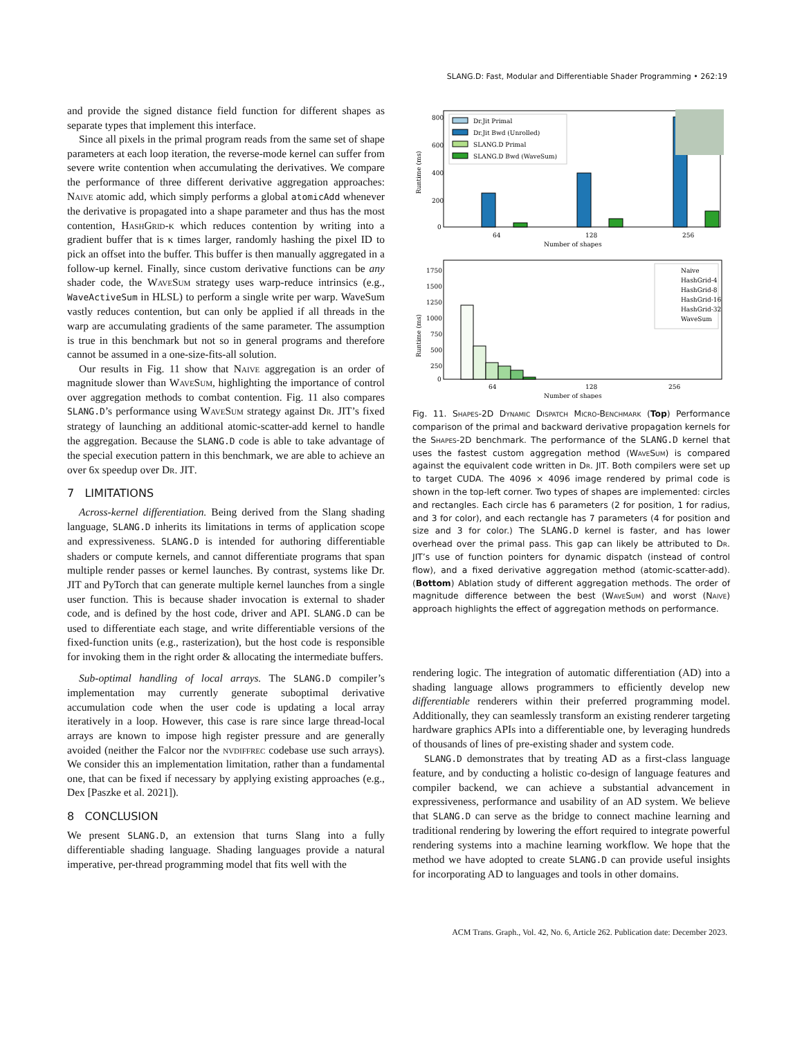SLANG.D: Fast, Modular and Differentiable Shader Programming • 262:19
and provide the signed distance field function for different shapes as separate types that implement this interface.
Since all pixels in the primal program reads from the same set of shape parameters at each loop iteration, the reverse-mode kernel can suffer from severe write contention when accumulating the derivatives. We compare the performance of three different derivative aggregation approaches: Naive atomic add, which simply performs a global atomicAdd whenever the derivative is propagated into a shape parameter and thus has the most contention, HashGrid-κ which reduces contention by writing into a gradient buffer that is κ times larger, randomly hashing the pixel ID to pick an offset into the buffer. This buffer is then manually aggregated in a follow-up kernel. Finally, since custom derivative functions can be any shader code, the WaveSum strategy uses warp-reduce intrinsics (e.g., WaveActiveSum in HLSL) to perform a single write per warp. WaveSum vastly reduces contention, but can only be applied if all threads in the warp are accumulating gradients of the same parameter. The assumption is true in this benchmark but not so in general programs and therefore cannot be assumed in a one-size-fits-all solution.
Our results in Fig. 11 show that Naive aggregation is an order of magnitude slower than WaveSum, highlighting the importance of control over aggregation methods to combat contention. Fig. 11 also compares SLANG.D’s performance using WaveSum strategy against Dr. JIT’s fixed strategy of launching an additional atomic-scatter-add kernel to handle the aggregation. Because the SLANG.D code is able to take advantage of the special execution pattern in this benchmark, we are able to achieve an over 6x speedup over Dr. JIT.
7 LIMITATIONS
Across-kernel differentiation. Being derived from the Slang shading language, SLANG.D inherits its limitations in terms of application scope and expressiveness. SLANG.D is intended for authoring differentiable shaders or compute kernels, and cannot differentiate programs that span multiple render passes or kernel launches. By contrast, systems like Dr. JIT and PyTorch that can generate multiple kernel launches from a single user function. This is because shader invocation is external to shader code, and is defined by the host code, driver and API. SLANG.D can be used to differentiate each stage, and write differentiable versions of the fixed-function units (e.g., rasterization), but the host code is responsible for invoking them in the right order & allocating the intermediate buffers.
Sub-optimal handling of local arrays. The SLANG.D compiler’s implementation may currently generate suboptimal derivative accumulation code when the user code is updating a local array iteratively in a loop. However, this case is rare since large thread-local arrays are known to impose high register pressure and are generally avoided (neither the Falcor nor the nvdiffrec codebase use such arrays). We consider this an implementation limitation, rather than a fundamental one, that can be fixed if necessary by applying existing approaches (e.g., Dex [Paszke et al. 2021]).
8 CONCLUSION
We present SLANG.D, an extension that turns Slang into a fully differentiable shading language. Shading languages provide a natural imperative, per-thread programming model that fits well with the
800
600
400
200
0
Runtime (ms)
64
128
256
Number of shapes
Dr.Jit Primal
Dr.Jit Bwd (Unrolled)
SLANG.D Primal
SLANG.D Bwd (WaveSum)
1750
1500
1250
1000
750
500
250
0
Runtime (ms)
64
128
256
Number of shapes
Naive
HashGrid-4
HashGrid-8
HashGrid-16
HashGrid-32
WaveSum
Fig. 11. Shapes-2D Dynamic Dispatch Micro-Benchmark (Top) Performance comparison of the primal and backward derivative propagation kernels for the Shapes-2D benchmark. The performance of the SLANG.D kernel that uses the fastest custom aggregation method (WaveSum) is compared against the equivalent code written in Dr. JIT. Both compilers were set up to target CUDA. The 4096 × 4096 image rendered by primal code is shown in the top-left corner. Two types of shapes are implemented: circles and rectangles. Each circle has 6 parameters (2 for position, 1 for radius, and 3 for color), and each rectangle has 7 parameters (4 for position and size and 3 for color.) The SLANG.D kernel is faster, and has lower overhead over the primal pass. This gap can likely be attributed to Dr. JIT’s use of function pointers for dynamic dispatch (instead of control flow), and a fixed derivative aggregation method (atomic-scatter-add). (Bottom) Ablation study of different aggregation methods. The order of magnitude difference between the best (WaveSum) and worst (Naive) approach highlights the effect of aggregation methods on performance.
rendering logic. The integration of automatic differentiation (AD) into a shading language allows programmers to efficiently develop new differentiable renderers within their preferred programming model. Additionally, they can seamlessly transform an existing renderer targeting hardware graphics APIs into a differentiable one, by leveraging hundreds of thousands of lines of pre-existing shader and system code.
SLANG.D demonstrates that by treating AD as a first-class language feature, and by conducting a holistic co-design of language features and compiler backend, we can achieve a substantial advancement in expressiveness, performance and usability of an AD system. We believe that SLANG.D can serve as the bridge to connect machine learning and traditional rendering by lowering the effort required to integrate powerful rendering systems into a machine learning workflow. We hope that the method we have adopted to create SLANG.D can provide useful insights for incorporating AD to languages and tools in other domains.
ACM Trans. Graph., Vol. 42, No. 6, Article 262. Publication date: December 2023.